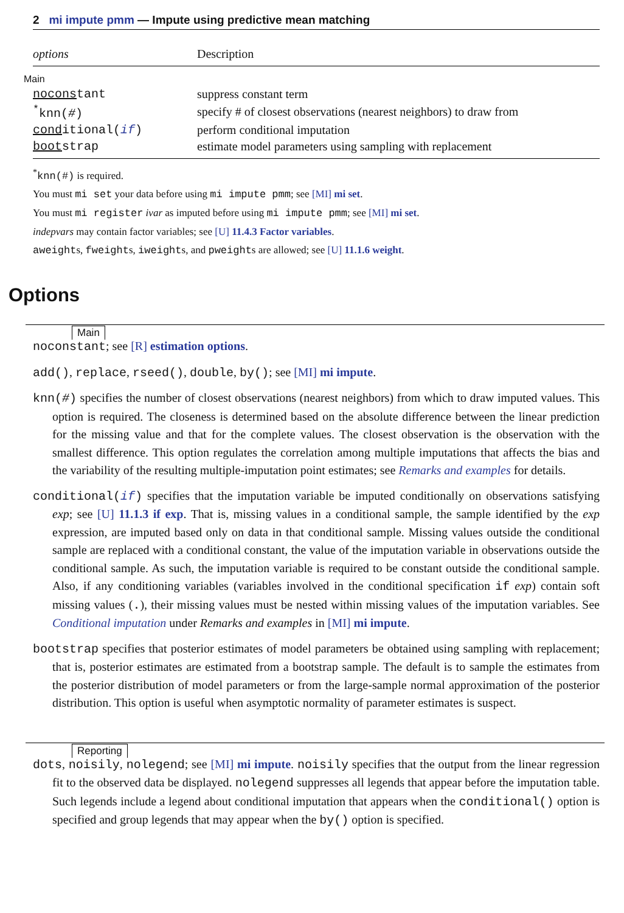2 mi impute pmm — Impute using predictive mean matching
| options | Description |
| --- | --- |
| Main | |
| nocons tant | suppress constant term |
| <sup>*</sup> knn( # ) | specify # of closest observations (nearest neighbors) to draw from |
| cond itional( if ) | perform conditional imputation |
| boot strap | estimate model parameters using sampling with replacement |
<sup>*</sup> knn(#) is required.
You must mi set your data before using mi impute pmm; see [MI] mi set.
You must mi register ivar as imputed before using mi impute pmm; see [MI] mi set.
indepvars may contain factor variables; see [U] 11.4.3 Factor variables.
aweights, fweights, iweights, and pweights are allowed; see [U] 11.1.6 weight.
Options
Main
noconstant; see [R] estimation options.
add(), replace, rseed(), double, by(); see [MI] mi impute.
knn(#) specifies the number of closest observations (nearest neighbors) from which to draw imputed values. This option is required. The closeness is determined based on the absolute difference between the linear prediction for the missing value and that for the complete values. The closest observation is the observation with the smallest difference. This option regulates the correlation among multiple imputations that affects the bias and the variability of the resulting multiple-imputation point estimates; see Remarks and examples for details.
conditional(if) specifies that the imputation variable be imputed conditionally on observations satisfying exp; see [U] 11.1.3 if exp. That is, missing values in a conditional sample, the sample identified by the exp expression, are imputed based only on data in that conditional sample. Missing values outside the conditional sample are replaced with a conditional constant, the value of the imputation variable in observations outside the conditional sample. As such, the imputation variable is required to be constant outside the conditional sample. Also, if any conditioning variables (variables involved in the conditional specification if exp) contain soft missing values (.), their missing values must be nested within missing values of the imputation variables. See Conditional imputation under Remarks and examples in [MI] mi impute.
bootstrap specifies that posterior estimates of model parameters be obtained using sampling with replacement; that is, posterior estimates are estimated from a bootstrap sample. The default is to sample the estimates from the posterior distribution of model parameters or from the large-sample normal approximation of the posterior distribution. This option is useful when asymptotic normality of parameter estimates is suspect.
Reporting
dots, noisily, nolegend; see [MI] mi impute. noisily specifies that the output from the linear regression fit to the observed data be displayed. nolegend suppresses all legends that appear before the imputation table. Such legends include a legend about conditional imputation that appears when the conditional() option is specified and group legends that may appear when the by() option is specified.